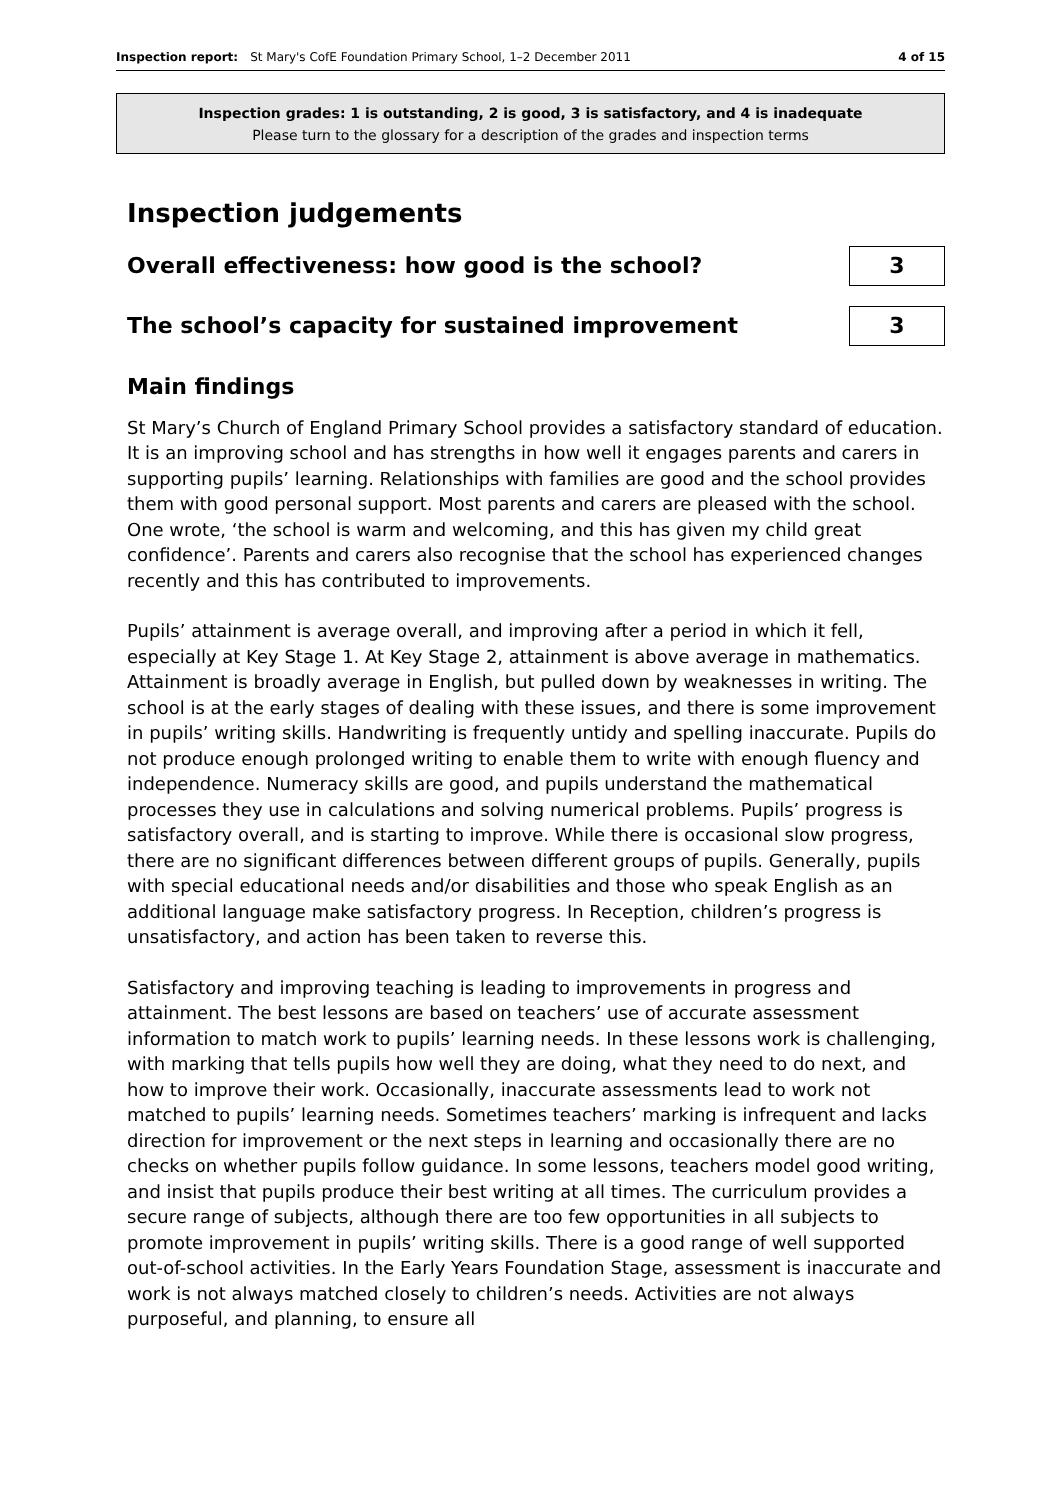Inspection report: St Mary's CofE Foundation Primary School, 1–2 December 2011 4 of 15
Inspection grades: 1 is outstanding, 2 is good, 3 is satisfactory, and 4 is inadequate
Please turn to the glossary for a description of the grades and inspection terms
Inspection judgements
Overall effectiveness: how good is the school?
3
The school’s capacity for sustained improvement
3
Main findings
St Mary’s Church of England Primary School provides a satisfactory standard of education. It is an improving school and has strengths in how well it engages parents and carers in supporting pupils’ learning. Relationships with families are good and the school provides them with good personal support. Most parents and carers are pleased with the school. One wrote, ‘the school is warm and welcoming, and this has given my child great confidence’. Parents and carers also recognise that the school has experienced changes recently and this has contributed to improvements.
Pupils’ attainment is average overall, and improving after a period in which it fell, especially at Key Stage 1. At Key Stage 2, attainment is above average in mathematics. Attainment is broadly average in English, but pulled down by weaknesses in writing. The school is at the early stages of dealing with these issues, and there is some improvement in pupils’ writing skills. Handwriting is frequently untidy and spelling inaccurate. Pupils do not produce enough prolonged writing to enable them to write with enough fluency and independence. Numeracy skills are good, and pupils understand the mathematical processes they use in calculations and solving numerical problems. Pupils’ progress is satisfactory overall, and is starting to improve. While there is occasional slow progress, there are no significant differences between different groups of pupils. Generally, pupils with special educational needs and/or disabilities and those who speak English as an additional language make satisfactory progress. In Reception, children’s progress is unsatisfactory, and action has been taken to reverse this.
Satisfactory and improving teaching is leading to improvements in progress and attainment. The best lessons are based on teachers’ use of accurate assessment information to match work to pupils’ learning needs. In these lessons work is challenging, with marking that tells pupils how well they are doing, what they need to do next, and how to improve their work. Occasionally, inaccurate assessments lead to work not matched to pupils’ learning needs. Sometimes teachers’ marking is infrequent and lacks direction for improvement or the next steps in learning and occasionally there are no checks on whether pupils follow guidance. In some lessons, teachers model good writing, and insist that pupils produce their best writing at all times. The curriculum provides a secure range of subjects, although there are too few opportunities in all subjects to promote improvement in pupils’ writing skills. There is a good range of well supported out-of-school activities. In the Early Years Foundation Stage, assessment is inaccurate and work is not always matched closely to children’s needs. Activities are not always purposeful, and planning, to ensure all